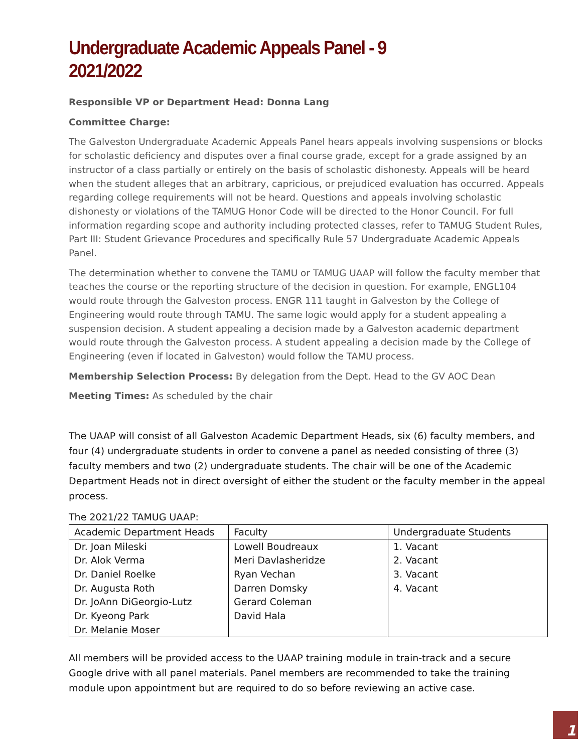Undergraduate Academic Appeals Panel - 9
2021/2022
Responsible VP or Department Head: Donna Lang
Committee Charge:
The Galveston Undergraduate Academic Appeals Panel hears appeals involving suspensions or blocks for scholastic deficiency and disputes over a final course grade, except for a grade assigned by an instructor of a class partially or entirely on the basis of scholastic dishonesty. Appeals will be heard when the student alleges that an arbitrary, capricious, or prejudiced evaluation has occurred. Appeals regarding college requirements will not be heard. Questions and appeals involving scholastic dishonesty or violations of the TAMUG Honor Code will be directed to the Honor Council. For full information regarding scope and authority including protected classes, refer to TAMUG Student Rules, Part III: Student Grievance Procedures and specifically Rule 57 Undergraduate Academic Appeals Panel.
The determination whether to convene the TAMU or TAMUG UAAP will follow the faculty member that teaches the course or the reporting structure of the decision in question. For example, ENGL104 would route through the Galveston process. ENGR 111 taught in Galveston by the College of Engineering would route through TAMU. The same logic would apply for a student appealing a suspension decision. A student appealing a decision made by a Galveston academic department would route through the Galveston process. A student appealing a decision made by the College of Engineering (even if located in Galveston) would follow the TAMU process.
Membership Selection Process: By delegation from the Dept. Head to the GV AOC Dean
Meeting Times: As scheduled by the chair
The UAAP will consist of all Galveston Academic Department Heads, six (6) faculty members, and four (4) undergraduate students in order to convene a panel as needed consisting of three (3) faculty members and two (2) undergraduate students. The chair will be one of the Academic Department Heads not in direct oversight of either the student or the faculty member in the appeal process.
The 2021/22 TAMUG UAAP:
| Academic Department Heads | Faculty | Undergraduate Students |
| Dr. Joan Mileski | Lowell Boudreaux | 1. Vacant |
| Dr. Alok Verma | Meri Davlasheridze | 2. Vacant |
| Dr. Daniel Roelke | Ryan Vechan | 3. Vacant |
| Dr. Augusta Roth | Darren Domsky | 4. Vacant |
| Dr. JoAnn DiGeorgio-Lutz | Gerard Coleman | |
| Dr. Kyeong Park | David Hala | |
| Dr. Melanie Moser | | |
All members will be provided access to the UAAP training module in train-track and a secure Google drive with all panel materials. Panel members are recommended to take the training module upon appointment but are required to do so before reviewing an active case.
1